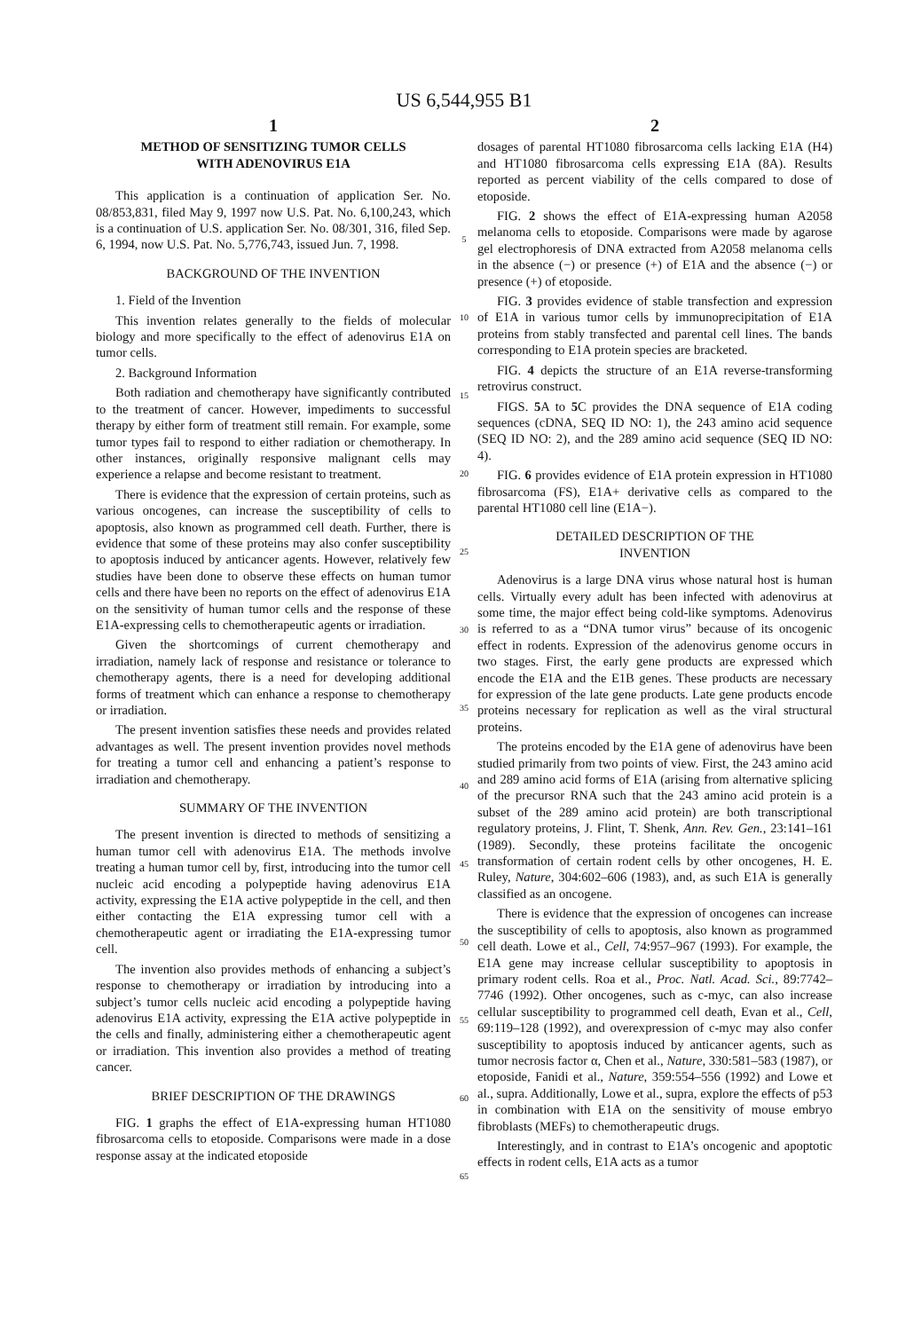US 6,544,955 B1
1
METHOD OF SENSITIZING TUMOR CELLS
WITH ADENOVIRUS E1A
This application is a continuation of application Ser. No. 08/853,831, filed May 9, 1997 now U.S. Pat. No. 6,100,243, which is a continuation of U.S. application Ser. No. 08/301, 316, filed Sep. 6, 1994, now U.S. Pat. No. 5,776,743, issued Jun. 7, 1998.
BACKGROUND OF THE INVENTION
1. Field of the Invention
This invention relates generally to the fields of molecular biology and more specifically to the effect of adenovirus E1A on tumor cells.
2. Background Information
Both radiation and chemotherapy have significantly contributed to the treatment of cancer. However, impediments to successful therapy by either form of treatment still remain. For example, some tumor types fail to respond to either radiation or chemotherapy. In other instances, originally responsive malignant cells may experience a relapse and become resistant to treatment.
There is evidence that the expression of certain proteins, such as various oncogenes, can increase the susceptibility of cells to apoptosis, also known as programmed cell death. Further, there is evidence that some of these proteins may also confer susceptibility to apoptosis induced by anticancer agents. However, relatively few studies have been done to observe these effects on human tumor cells and there have been no reports on the effect of adenovirus E1A on the sensitivity of human tumor cells and the response of these E1A-expressing cells to chemotherapeutic agents or irradiation.
Given the shortcomings of current chemotherapy and irradiation, namely lack of response and resistance or tolerance to chemotherapy agents, there is a need for developing additional forms of treatment which can enhance a response to chemotherapy or irradiation.
The present invention satisfies these needs and provides related advantages as well. The present invention provides novel methods for treating a tumor cell and enhancing a patient’s response to irradiation and chemotherapy.
SUMMARY OF THE INVENTION
The present invention is directed to methods of sensitizing a human tumor cell with adenovirus E1A. The methods involve treating a human tumor cell by, first, introducing into the tumor cell nucleic acid encoding a polypeptide having adenovirus E1A activity, expressing the E1A active polypeptide in the cell, and then either contacting the E1A expressing tumor cell with a chemotherapeutic agent or irradiating the E1A-expressing tumor cell.
The invention also provides methods of enhancing a subject’s response to chemotherapy or irradiation by introducing into a subject’s tumor cells nucleic acid encoding a polypeptide having adenovirus E1A activity, expressing the E1A active polypeptide in the cells and finally, administering either a chemotherapeutic agent or irradiation. This invention also provides a method of treating cancer.
BRIEF DESCRIPTION OF THE DRAWINGS
FIG. 1 graphs the effect of E1A-expressing human HT1080 fibrosarcoma cells to etoposide. Comparisons were made in a dose response assay at the indicated etoposide
5
10
15
20
25
30
35
40
45
50
55
60
65
2
dosages of parental HT1080 fibrosarcoma cells lacking E1A (H4) and HT1080 fibrosarcoma cells expressing E1A (8A). Results reported as percent viability of the cells compared to dose of etoposide.
FIG. 2 shows the effect of E1A-expressing human A2058 melanoma cells to etoposide. Comparisons were made by agarose gel electrophoresis of DNA extracted from A2058 melanoma cells in the absence (−) or presence (+) of E1A and the absence (−) or presence (+) of etoposide.
FIG. 3 provides evidence of stable transfection and expression of E1A in various tumor cells by immunoprecipitation of E1A proteins from stably transfected and parental cell lines. The bands corresponding to E1A protein species are bracketed.
FIG. 4 depicts the structure of an E1A reverse-transforming retrovirus construct.
FIGS. 5 A to 5 C provides the DNA sequence of E1A coding sequences (cDNA, SEQ ID NO: 1), the 243 amino acid sequence (SEQ ID NO: 2), and the 289 amino acid sequence (SEQ ID NO: 4).
FIG. 6 provides evidence of E1A protein expression in HT1080 fibrosarcoma (FS), E1A+ derivative cells as compared to the parental HT1080 cell line (E1A−).
DETAILED DESCRIPTION OF THE
INVENTION
Adenovirus is a large DNA virus whose natural host is human cells. Virtually every adult has been infected with adenovirus at some time, the major effect being cold-like symptoms. Adenovirus is referred to as a “DNA tumor virus” because of its oncogenic effect in rodents. Expression of the adenovirus genome occurs in two stages. First, the early gene products are expressed which encode the E1A and the E1B genes. These products are necessary for expression of the late gene products. Late gene products encode proteins necessary for replication as well as the viral structural proteins.
The proteins encoded by the E1A gene of adenovirus have been studied primarily from two points of view. First, the 243 amino acid and 289 amino acid forms of E1A (arising from alternative splicing of the precursor RNA such that the 243 amino acid protein is a subset of the 289 amino acid protein) are both transcriptional regulatory proteins, J. Flint, T. Shenk, Ann. Rev. Gen., 23:141–161 (1989). Secondly, these proteins facilitate the oncogenic transformation of certain rodent cells by other oncogenes, H. E. Ruley, Nature, 304:602–606 (1983), and, as such E1A is generally classified as an oncogene.
There is evidence that the expression of oncogenes can increase the susceptibility of cells to apoptosis, also known as programmed cell death. Lowe et al., Cell, 74:957–967 (1993). For example, the E1A gene may increase cellular susceptibility to apoptosis in primary rodent cells. Roa et al., Proc. Natl. Acad. Sci., 89:7742–7746 (1992). Other oncogenes, such as c-myc, can also increase cellular susceptibility to programmed cell death, Evan et al., Cell, 69:119–128 (1992), and overexpression of c-myc may also confer susceptibility to apoptosis induced by anticancer agents, such as tumor necrosis factor α, Chen et al., Nature, 330:581–583 (1987), or etoposide, Fanidi et al., Nature, 359:554–556 (1992) and Lowe et al., supra. Additionally, Lowe et al., supra, explore the effects of p53 in combination with E1A on the sensitivity of mouse embryo fibroblasts (MEFs) to chemotherapeutic drugs.
Interestingly, and in contrast to E1A’s oncogenic and apoptotic effects in rodent cells, E1A acts as a tumor